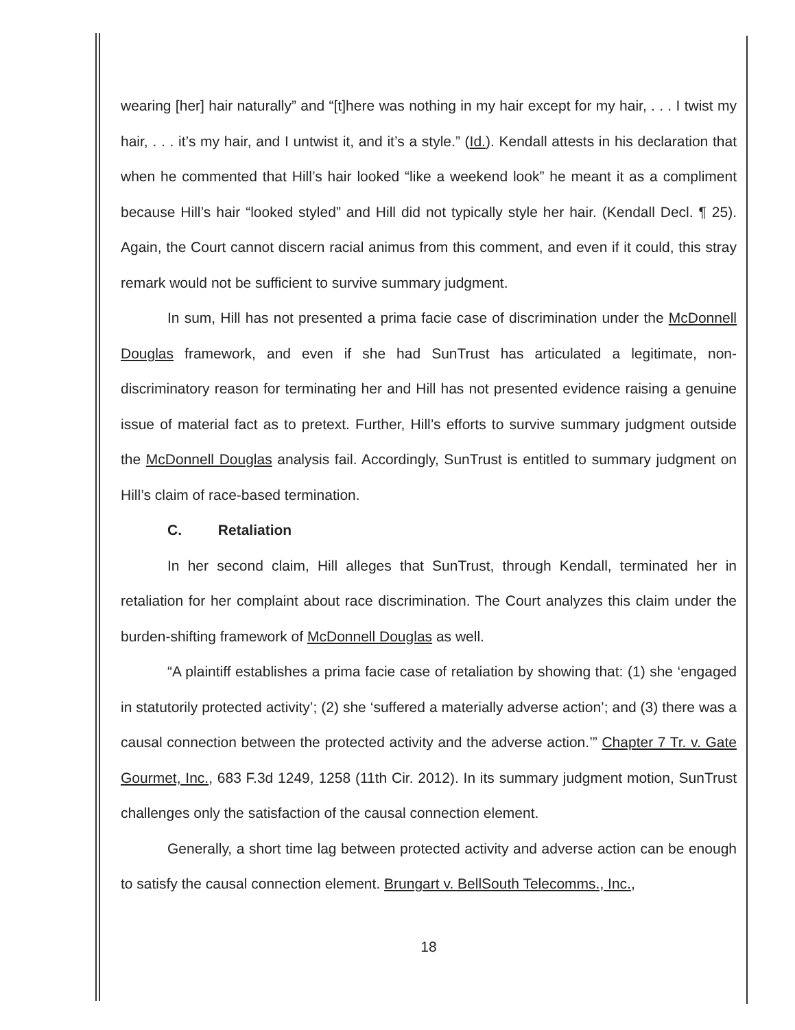wearing [her] hair naturally” and “[t]here was nothing in my hair except for my hair, . . . I twist my hair, . . . it’s my hair, and I untwist it, and it’s a style.” (Id.). Kendall attests in his declaration that when he commented that Hill’s hair looked “like a weekend look” he meant it as a compliment because Hill’s hair “looked styled” and Hill did not typically style her hair. (Kendall Decl. ¶ 25). Again, the Court cannot discern racial animus from this comment, and even if it could, this stray remark would not be sufficient to survive summary judgment.
In sum, Hill has not presented a prima facie case of discrimination under the McDonnell Douglas framework, and even if she had SunTrust has articulated a legitimate, non-discriminatory reason for terminating her and Hill has not presented evidence raising a genuine issue of material fact as to pretext. Further, Hill’s efforts to survive summary judgment outside the McDonnell Douglas analysis fail. Accordingly, SunTrust is entitled to summary judgment on Hill’s claim of race-based termination.
C. Retaliation
In her second claim, Hill alleges that SunTrust, through Kendall, terminated her in retaliation for her complaint about race discrimination. The Court analyzes this claim under the burden-shifting framework of McDonnell Douglas as well.
“A plaintiff establishes a prima facie case of retaliation by showing that: (1) she ‘engaged in statutorily protected activity’; (2) she ‘suffered a materially adverse action’; and (3) there was a causal connection between the protected activity and the adverse action.’” Chapter 7 Tr. v. Gate Gourmet, Inc., 683 F.3d 1249, 1258 (11th Cir. 2012). In its summary judgment motion, SunTrust challenges only the satisfaction of the causal connection element.
Generally, a short time lag between protected activity and adverse action can be enough to satisfy the causal connection element. Brungart v. BellSouth Telecomms., Inc.,
18